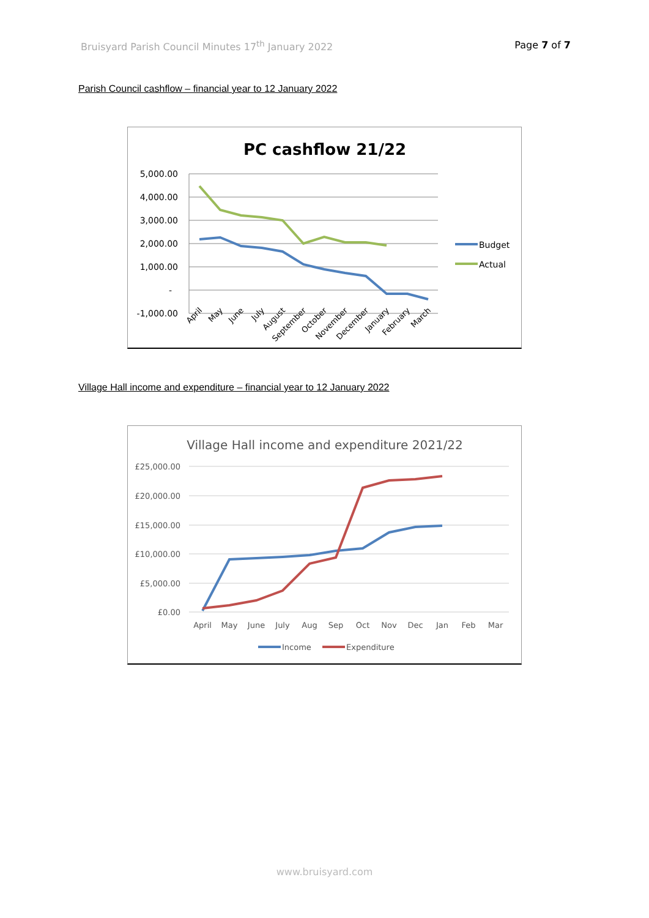Bruisyard Parish Council Minutes 17<sup>th</sup> January 2022 Page 7 of 7
Parish Council cashflow – financial year to 12 January 2022
PC cashflow 21/22
5,000.00
4,000.00
3,000.00
2,000.00
1,000.00
-
-1,000.00
April
May
June
July
August
September
October
November
December
January
February
March
Budget
Actual
Village Hall income and expenditure – financial year to 12 January 2022
Village Hall income and expenditure 2021/22
£25,000.00
£20,000.00
£15,000.00
£10,000.00
£5,000.00
£0.00
April
May
June
July
Aug
Sep
Oct
Nov
Dec
Jan
Feb
Mar
Income
Expenditure
www.bruisyard.com